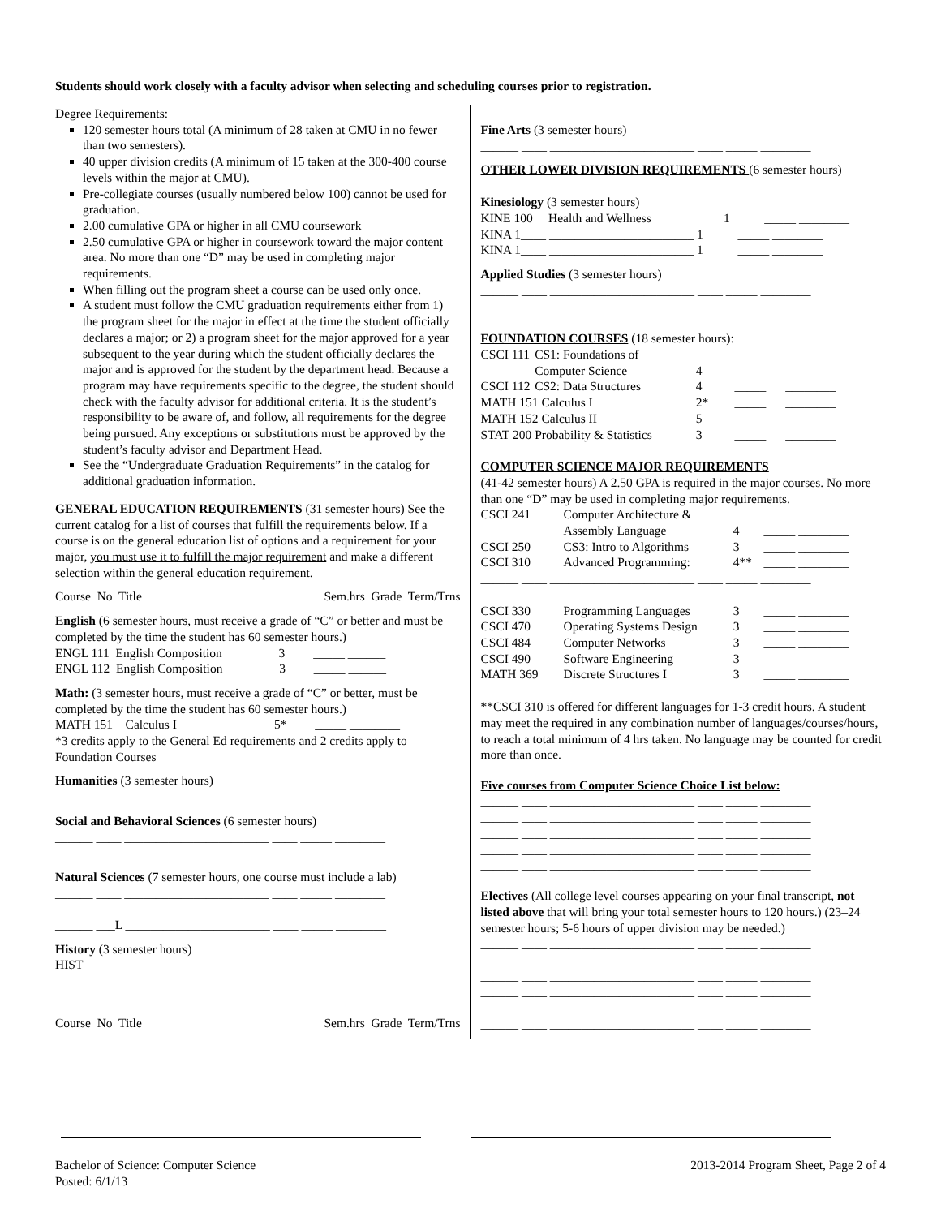Students should work closely with a faculty advisor when selecting and scheduling courses prior to registration.
Degree Requirements:
120 semester hours total (A minimum of 28 taken at CMU in no fewer than two semesters).
40 upper division credits (A minimum of 15 taken at the 300-400 course levels within the major at CMU).
Pre-collegiate courses (usually numbered below 100) cannot be used for graduation.
2.00 cumulative GPA or higher in all CMU coursework
2.50 cumulative GPA or higher in coursework toward the major content area. No more than one “D” may be used in completing major requirements.
When filling out the program sheet a course can be used only once.
A student must follow the CMU graduation requirements either from 1) the program sheet for the major in effect at the time the student officially declares a major; or 2) a program sheet for the major approved for a year subsequent to the year during which the student officially declares the major and is approved for the student by the department head. Because a program may have requirements specific to the degree, the student should check with the faculty advisor for additional criteria. It is the student’s responsibility to be aware of, and follow, all requirements for the degree being pursued. Any exceptions or substitutions must be approved by the student’s faculty advisor and Department Head.
See the “Undergraduate Graduation Requirements” in the catalog for additional graduation information.
GENERAL EDUCATION REQUIREMENTS (31 semester hours) See the current catalog for a list of courses that fulfill the requirements below. If a course is on the general education list of options and a requirement for your major, you must use it to fulfill the major requirement and make a different selection within the general education requirement.
Course No Title Sem.hrs Grade Term/Trns
English (6 semester hours, must receive a grade of “C” or better and must be completed by the time the student has 60 semester hours.)
ENGL 111 English Composition 3 _____ ______
ENGL 112 English Composition 3 _____ ______
Math: (3 semester hours, must receive a grade of “C” or better, must be completed by the time the student has 60 semester hours.)
MATH 151 Calculus I 5* _____ ________
*3 credits apply to the General Ed requirements and 2 credits apply to Foundation Courses
Humanities (3 semester hours)
______ ____ _______________________ ____ _____ ________
Social and Behavioral Sciences (6 semester hours)
______ ____ _______________________ ____ _____ ________
______ ____ _______________________ ____ _____ ________
Natural Sciences (7 semester hours, one course must include a lab)
______ ____ _______________________ ____ _____ ________
______ ____ _______________________ ____ _____ ________
______ ___L _______________________ ____ _____ ________
History (3 semester hours)
HIST ____ _______________________ ____ _____ ________
Course No Title Sem.hrs Grade Term/Trns
Fine Arts (3 semester hours)
______ ____ _______________________ ____ _____ ________
OTHER LOWER DIVISION REQUIREMENTS (6 semester hours)
Kinesiology (3 semester hours)
KINE 100 Health and Wellness 1 _____ ________
KINA 1____ _______________________ 1 _____ ________
KINA 1____ _______________________ 1 _____ ________
Applied Studies (3 semester hours)
______ ____ _______________________ ____ _____ ________
FOUNDATION COURSES (18 semester hours):
| CSCI 111 | CS1: Foundations of | | | |
| | Computer Science | 4 | _____ | ________ |
| CSCI 112 | CS2: Data Structures | 4 | _____ | ________ |
| MATH 151 Calculus I | | 2* | _____ | ________ |
| MATH 152 Calculus II | | 5 | _____ | ________ |
| STAT 200 | Probability & Statistics | 3 | _____ | ________ |
COMPUTER SCIENCE MAJOR REQUIREMENTS
(41-42 semester hours) A 2.50 GPA is required in the major courses. No more than one “D” may be used in completing major requirements.
| CSCI 241 | Computer Architecture & | | |
| | Assembly Language | 4 | _____ ________ |
| CSCI 250 | CS3: Intro to Algorithms | 3 | _____ ________ |
| CSCI 310 | Advanced Programming: | 4** | _____ ________ |
| ______ ____ _______________________ ____ _____ ________ | | | |
| ______ ____ _______________________ ____ _____ ________ | | | |
| CSCI 330 | Programming Languages | 3 | _____ ________ |
| CSCI 470 | Operating Systems Design | 3 | _____ ________ |
| CSCI 484 | Computer Networks | 3 | _____ ________ |
| CSCI 490 | Software Engineering | 3 | _____ ________ |
| MATH 369 | Discrete Structures I | 3 | _____ ________ |
**CSCI 310 is offered for different languages for 1-3 credit hours. A student may meet the required in any combination number of languages/courses/hours, to reach a total minimum of 4 hrs taken. No language may be counted for credit more than once.
Five courses from Computer Science Choice List below:
______ ____ _______________________ ____ _____ ________
______ ____ _______________________ ____ _____ ________
______ ____ _______________________ ____ _____ ________
______ ____ _______________________ ____ _____ ________
______ ____ _______________________ ____ _____ ________
Electives (All college level courses appearing on your final transcript, not listed above that will bring your total semester hours to 120 hours.) (23–24 semester hours; 5-6 hours of upper division may be needed.)
______ ____ _______________________ ____ _____ ________
______ ____ _______________________ ____ _____ ________
______ ____ _______________________ ____ _____ ________
______ ____ _______________________ ____ _____ ________
______ ____ _______________________ ____ _____ ________
______ ____ _______________________ ____ _____ ________
Bachelor of Science: Computer Science
Posted: 6/1/13
2013-2014 Program Sheet, Page 2 of 4